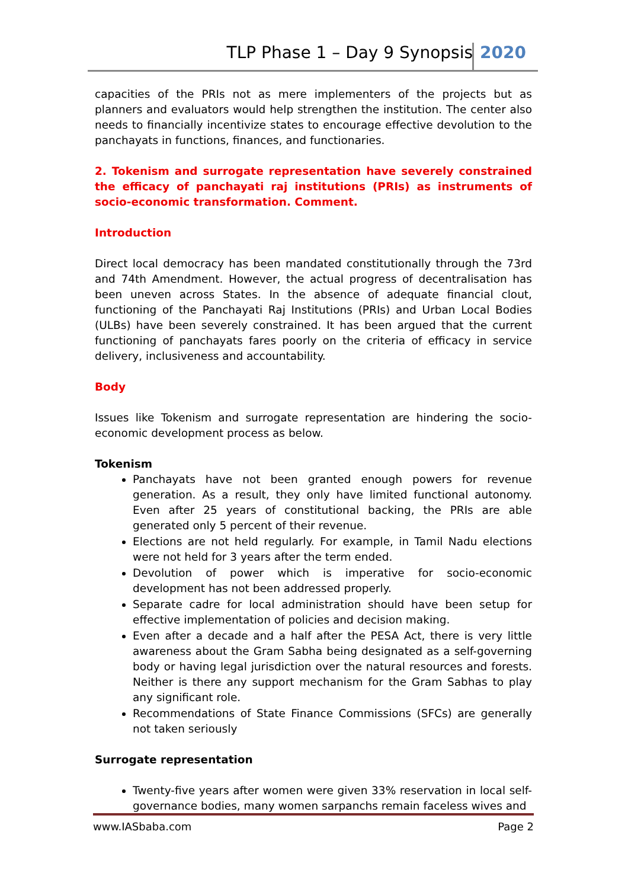TLP Phase 1 – Day 9 Synopsis 2020
capacities of the PRIs not as mere implementers of the projects but as planners and evaluators would help strengthen the institution. The center also needs to financially incentivize states to encourage effective devolution to the panchayats in functions, finances, and functionaries.
2. Tokenism and surrogate representation have severely constrained the efficacy of panchayati raj institutions (PRIs) as instruments of socio-economic transformation. Comment.
Introduction
Direct local democracy has been mandated constitutionally through the 73rd and 74th Amendment. However, the actual progress of decentralisation has been uneven across States. In the absence of adequate financial clout, functioning of the Panchayati Raj Institutions (PRIs) and Urban Local Bodies (ULBs) have been severely constrained. It has been argued that the current functioning of panchayats fares poorly on the criteria of efficacy in service delivery, inclusiveness and accountability.
Body
Issues like Tokenism and surrogate representation are hindering the socio-economic development process as below.
Tokenism
Panchayats have not been granted enough powers for revenue generation. As a result, they only have limited functional autonomy. Even after 25 years of constitutional backing, the PRIs are able generated only 5 percent of their revenue.
Elections are not held regularly. For example, in Tamil Nadu elections were not held for 3 years after the term ended.
Devolution of power which is imperative for socio-economic development has not been addressed properly.
Separate cadre for local administration should have been setup for effective implementation of policies and decision making.
Even after a decade and a half after the PESA Act, there is very little awareness about the Gram Sabha being designated as a self-governing body or having legal jurisdiction over the natural resources and forests. Neither is there any support mechanism for the Gram Sabhas to play any significant role.
Recommendations of State Finance Commissions (SFCs) are generally not taken seriously
Surrogate representation
Twenty-five years after women were given 33% reservation in local self-governance bodies, many women sarpanchs remain faceless wives and
www.IASbaba.com Page 2